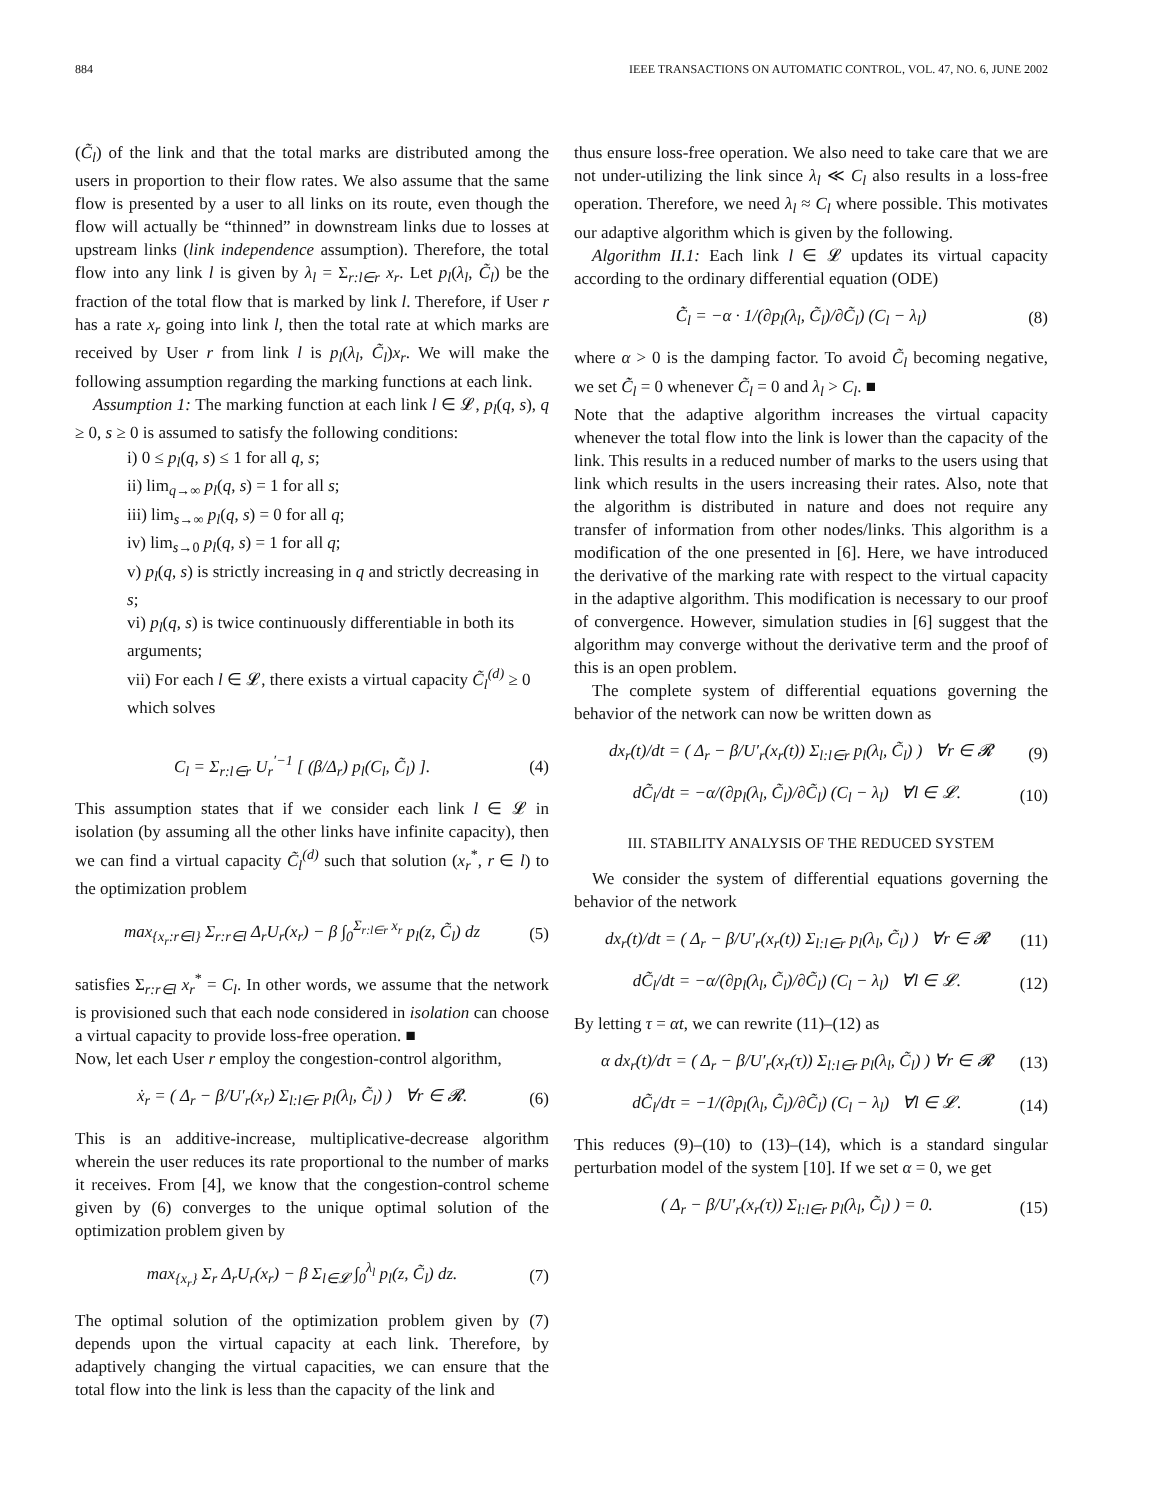884 IEEE TRANSACTIONS ON AUTOMATIC CONTROL, VOL. 47, NO. 6, JUNE 2002
(C̃<sub>l</sub>) of the link and that the total marks are distributed among the users in proportion to their flow rates. We also assume that the same flow is presented by a user to all links on its route, even though the flow will actually be “thinned” in downstream links due to losses at upstream links (link independence assumption). Therefore, the total flow into any link l is given by λ<sub>l</sub> = Σ<sub>r:l∈r</sub> x<sub>r</sub>. Let p<sub>l</sub>(λ<sub>l</sub>, C̃<sub>l</sub>) be the fraction of the total flow that is marked by link l. Therefore, if User r has a rate x<sub>r</sub> going into link l, then the total rate at which marks are received by User r from link l is p<sub>l</sub>(λ<sub>l</sub>, C̃<sub>l</sub>)x<sub>r</sub>. We will make the following assumption regarding the marking functions at each link.
Assumption 1: The marking function at each link l ∈ 𝓛, p<sub>l</sub>(q, s), q ≥ 0, s ≥ 0 is assumed to satisfy the following conditions:
i) 0 ≤ p<sub>l</sub>(q, s) ≤ 1 for all q, s;
ii) lim<sub>q→∞</sub> p<sub>l</sub>(q, s) = 1 for all s;
iii) lim<sub>s→∞</sub> p<sub>l</sub>(q, s) = 0 for all q;
iv) lim<sub>s→0</sub> p<sub>l</sub>(q, s) = 1 for all q;
v) p<sub>l</sub>(q, s) is strictly increasing in q and strictly decreasing in s;
vi) p<sub>l</sub>(q, s) is twice continuously differentiable in both its arguments;
vii) For each l ∈ 𝓛, there exists a virtual capacity C̃<sub>l</sub><sup>(d)</sup> ≥ 0 which solves
C<sub>l</sub> = Σ<sub>r:l∈r</sub> U<sub>r</sub><sup>′−1</sup> [ (β/Δ<sub>r</sub>) p<sub>l</sub>(C<sub>l</sub>, C̃<sub>l</sub>) ]. (4)
This assumption states that if we consider each link l ∈ 𝓛 in isolation (by assuming all the other links have infinite capacity), then we can find a virtual capacity C̃<sub>l</sub><sup>(d)</sup> such that solution (x<sub>r</sub><sup>*</sup>, r ∈ l) to the optimization problem
max<sub>{x<sub>r</sub>:r∈l}</sub> Σ<sub>r:r∈l</sub> Δ<sub>r</sub>U<sub>r</sub>(x<sub>r</sub>) − β ∫<sub>0</sub><sup>Σ<sub>r:l∈r</sub> x<sub>r</sub></sup> p<sub>l</sub>(z, C̃<sub>l</sub>) dz (5)
satisfies Σ<sub>r:r∈l</sub> x<sub>r</sub><sup>*</sup> = C<sub>l</sub>. In other words, we assume that the network is provisioned such that each node considered in isolation can choose a virtual capacity to provide loss-free operation. ■
Now, let each User r employ the congestion-control algorithm,
ẋ<sub>r</sub> = ( Δ<sub>r</sub> − β/U′<sub>r</sub>(x<sub>r</sub>) Σ<sub>l:l∈r</sub> p<sub>l</sub>(λ<sub>l</sub>, C̃<sub>l</sub>) ) ∀r ∈ 𝓡. (6)
This is an additive-increase, multiplicative-decrease algorithm wherein the user reduces its rate proportional to the number of marks it receives. From [4], we know that the congestion-control scheme given by (6) converges to the unique optimal solution of the optimization problem given by
max<sub>{x<sub>r</sub>}</sub> Σ<sub>r</sub> Δ<sub>r</sub>U<sub>r</sub>(x<sub>r</sub>) − β Σ<sub>l∈𝓛</sub> ∫<sub>0</sub><sup>λ<sub>l</sub></sup> p<sub>l</sub>(z, C̃<sub>l</sub>) dz. (7)
The optimal solution of the optimization problem given by (7) depends upon the virtual capacity at each link. Therefore, by adaptively changing the virtual capacities, we can ensure that the total flow into the link is less than the capacity of the link and
thus ensure loss-free operation. We also need to take care that we are not under-utilizing the link since λ<sub>l</sub> ≪ C<sub>l</sub> also results in a loss-free operation. Therefore, we need λ<sub>l</sub> ≈ C<sub>l</sub> where possible. This motivates our adaptive algorithm which is given by the following.
Algorithm II.1: Each link l ∈ 𝓛 updates its virtual capacity according to the ordinary differential equation (ODE)
C̃̇<sub>l</sub> = −α · 1/(∂p<sub>l</sub>(λ<sub>l</sub>, C̃<sub>l</sub>)/∂C̃<sub>l</sub>) (C<sub>l</sub> − λ<sub>l</sub>) (8)
where α > 0 is the damping factor. To avoid C̃<sub>l</sub> becoming negative, we set C̃̇<sub>l</sub> = 0 whenever C̃<sub>l</sub> = 0 and λ<sub>l</sub> > C<sub>l</sub>. ■
Note that the adaptive algorithm increases the virtual capacity whenever the total flow into the link is lower than the capacity of the link. This results in a reduced number of marks to the users using that link which results in the users increasing their rates. Also, note that the algorithm is distributed in nature and does not require any transfer of information from other nodes/links. This algorithm is a modification of the one presented in [6]. Here, we have introduced the derivative of the marking rate with respect to the virtual capacity in the adaptive algorithm. This modification is necessary to our proof of convergence. However, simulation studies in [6] suggest that the algorithm may converge without the derivative term and the proof of this is an open problem.
The complete system of differential equations governing the behavior of the network can now be written down as
dx<sub>r</sub>(t)/dt = ( Δ<sub>r</sub> − β/U′<sub>r</sub>(x<sub>r</sub>(t)) Σ<sub>l:l∈r</sub> p<sub>l</sub>(λ<sub>l</sub>, C̃<sub>l</sub>) ) ∀r ∈ 𝓡 (9)
dC̃<sub>l</sub>/dt = −α/(∂p<sub>l</sub>(λ<sub>l</sub>, C̃<sub>l</sub>)/∂C̃<sub>l</sub>) (C<sub>l</sub> − λ<sub>l</sub>) ∀l ∈ 𝓛. (10)
III. STABILITY ANALYSIS OF THE REDUCED SYSTEM
We consider the system of differential equations governing the behavior of the network
dx<sub>r</sub>(t)/dt = ( Δ<sub>r</sub> − β/U′<sub>r</sub>(x<sub>r</sub>(t)) Σ<sub>l:l∈r</sub> p<sub>l</sub>(λ<sub>l</sub>, C̃<sub>l</sub>) ) ∀r ∈ 𝓡 (11)
dC̃<sub>l</sub>/dt = −α/(∂p<sub>l</sub>(λ<sub>l</sub>, C̃<sub>l</sub>)/∂C̃<sub>l</sub>) (C<sub>l</sub> − λ<sub>l</sub>) ∀l ∈ 𝓛. (12)
By letting τ = αt, we can rewrite (11)–(12) as
α dx<sub>r</sub>(t)/dτ = ( Δ<sub>r</sub> − β/U′<sub>r</sub>(x<sub>r</sub>(τ)) Σ<sub>l:l∈r</sub> p<sub>l</sub>(λ<sub>l</sub>, C̃<sub>l</sub>) ) ∀r ∈ 𝓡 (13)
dC̃<sub>l</sub>/dτ = −1/(∂p<sub>l</sub>(λ<sub>l</sub>, C̃<sub>l</sub>)/∂C̃<sub>l</sub>) (C<sub>l</sub> − λ<sub>l</sub>) ∀l ∈ 𝓛. (14)
This reduces (9)–(10) to (13)–(14), which is a standard singular perturbation model of the system [10]. If we set α = 0, we get
( Δ<sub>r</sub> − β/U′<sub>r</sub>(x<sub>r</sub>(τ)) Σ<sub>l:l∈r</sub> p<sub>l</sub>(λ<sub>l</sub>, C̃<sub>l</sub>) ) = 0. (15)